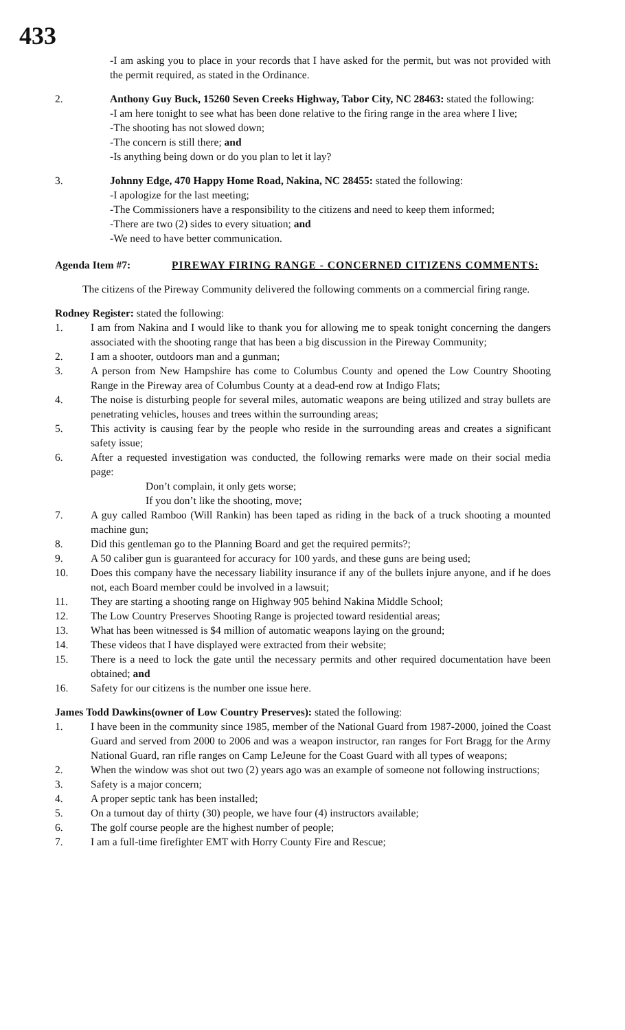433
-I am asking you to place in your records that I have asked for the permit, but was not provided with the permit required, as stated in the Ordinance.
2. Anthony Guy Buck, 15260 Seven Creeks Highway, Tabor City, NC 28463: stated the following:
-I am here tonight to see what has been done relative to the firing range in the area where I live;
-The shooting has not slowed down;
-The concern is still there; and
-Is anything being down or do you plan to let it lay?
3. Johnny Edge, 470 Happy Home Road, Nakina, NC 28455: stated the following:
-I apologize for the last meeting;
-The Commissioners have a responsibility to the citizens and need to keep them informed;
-There are two (2) sides to every situation; and
-We need to have better communication.
Agenda Item #7: PIREWAY FIRING RANGE - CONCERNED CITIZENS COMMENTS:
The citizens of the Pireway Community delivered the following comments on a commercial firing range.
Rodney Register: stated the following:
1. I am from Nakina and I would like to thank you for allowing me to speak tonight concerning the dangers associated with the shooting range that has been a big discussion in the Pireway Community;
2. I am a shooter, outdoors man and a gunman;
3. A person from New Hampshire has come to Columbus County and opened the Low Country Shooting Range in the Pireway area of Columbus County at a dead-end row at Indigo Flats;
4. The noise is disturbing people for several miles, automatic weapons are being utilized and stray bullets are penetrating vehicles, houses and trees within the surrounding areas;
5. This activity is causing fear by the people who reside in the surrounding areas and creates a significant safety issue;
6. After a requested investigation was conducted, the following remarks were made on their social media page:
Don’t complain, it only gets worse;
If you don’t like the shooting, move;
7. A guy called Ramboo (Will Rankin) has been taped as riding in the back of a truck shooting a mounted machine gun;
8. Did this gentleman go to the Planning Board and get the required permits?;
9. A 50 caliber gun is guaranteed for accuracy for 100 yards, and these guns are being used;
10. Does this company have the necessary liability insurance if any of the bullets injure anyone, and if he does not, each Board member could be involved in a lawsuit;
11. They are starting a shooting range on Highway 905 behind Nakina Middle School;
12. The Low Country Preserves Shooting Range is projected toward residential areas;
13. What has been witnessed is $4 million of automatic weapons laying on the ground;
14. These videos that I have displayed were extracted from their website;
15. There is a need to lock the gate until the necessary permits and other required documentation have been obtained; and
16. Safety for our citizens is the number one issue here.
James Todd Dawkins(owner of Low Country Preserves): stated the following:
1. I have been in the community since 1985, member of the National Guard from 1987-2000, joined the Coast Guard and served from 2000 to 2006 and was a weapon instructor, ran ranges for Fort Bragg for the Army National Guard, ran rifle ranges on Camp LeJeune for the Coast Guard with all types of weapons;
2. When the window was shot out two (2) years ago was an example of someone not following instructions;
3. Safety is a major concern;
4. A proper septic tank has been installed;
5. On a turnout day of thirty (30) people, we have four (4) instructors available;
6. The golf course people are the highest number of people;
7. I am a full-time firefighter EMT with Horry County Fire and Rescue;